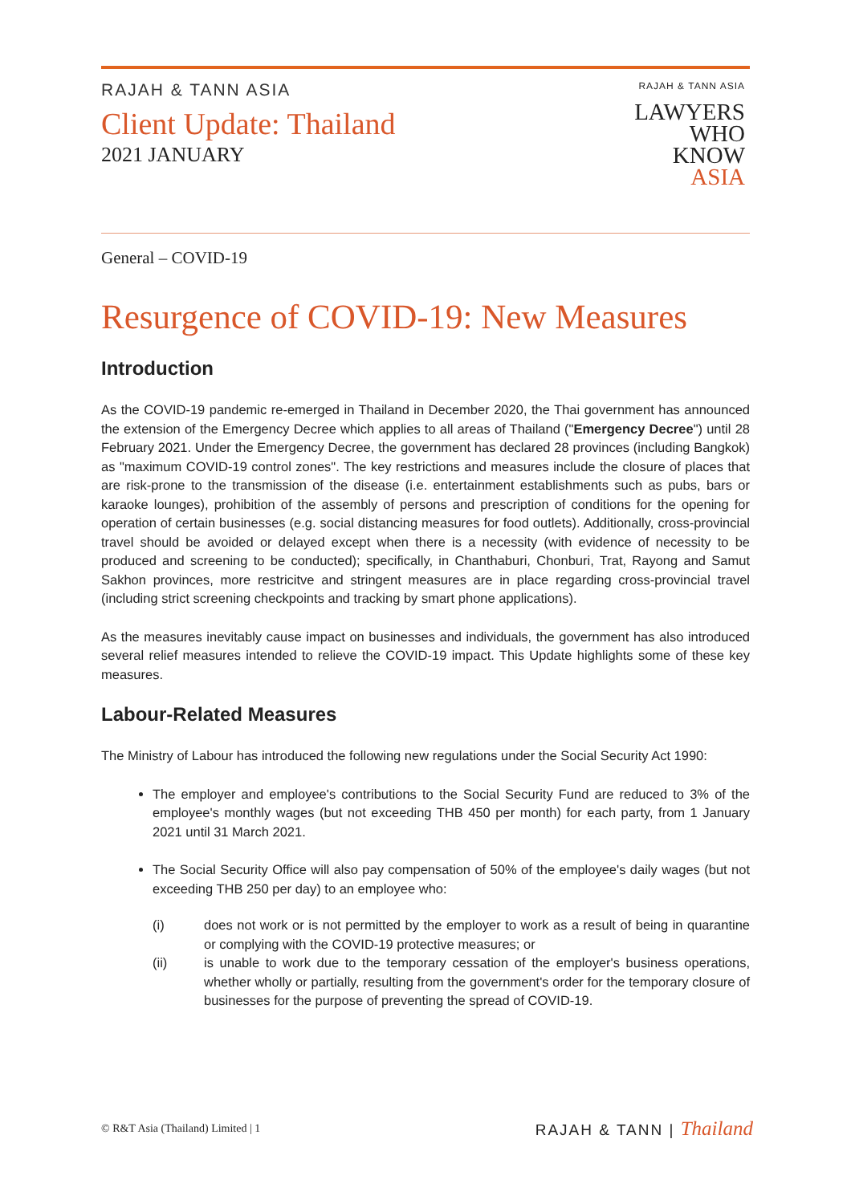RAJAH & TANN ASIA
Client Update: Thailand
2021 JANUARY
RAJAH & TANN ASIA
LAWYERS
WHO
KNOW
ASIA
General – COVID-19
Resurgence of COVID-19: New Measures
Introduction
As the COVID-19 pandemic re-emerged in Thailand in December 2020, the Thai government has announced the extension of the Emergency Decree which applies to all areas of Thailand ("Emergency Decree") until 28 February 2021. Under the Emergency Decree, the government has declared 28 provinces (including Bangkok) as "maximum COVID-19 control zones". The key restrictions and measures include the closure of places that are risk-prone to the transmission of the disease (i.e. entertainment establishments such as pubs, bars or karaoke lounges), prohibition of the assembly of persons and prescription of conditions for the opening for operation of certain businesses (e.g. social distancing measures for food outlets). Additionally, cross-provincial travel should be avoided or delayed except when there is a necessity (with evidence of necessity to be produced and screening to be conducted); specifically, in Chanthaburi, Chonburi, Trat, Rayong and Samut Sakhon provinces, more restricitve and stringent measures are in place regarding cross-provincial travel (including strict screening checkpoints and tracking by smart phone applications).
As the measures inevitably cause impact on businesses and individuals, the government has also introduced several relief measures intended to relieve the COVID-19 impact. This Update highlights some of these key measures.
Labour-Related Measures
The Ministry of Labour has introduced the following new regulations under the Social Security Act 1990:
The employer and employee's contributions to the Social Security Fund are reduced to 3% of the employee's monthly wages (but not exceeding THB 450 per month) for each party, from 1 January 2021 until 31 March 2021.
The Social Security Office will also pay compensation of 50% of the employee's daily wages (but not exceeding THB 250 per day) to an employee who:
(i) does not work or is not permitted by the employer to work as a result of being in quarantine or complying with the COVID-19 protective measures; or
(ii) is unable to work due to the temporary cessation of the employer's business operations, whether wholly or partially, resulting from the government's order for the temporary closure of businesses for the purpose of preventing the spread of COVID-19.
© R&T Asia (Thailand) Limited | 1
RAJAH & TANN | Thailand